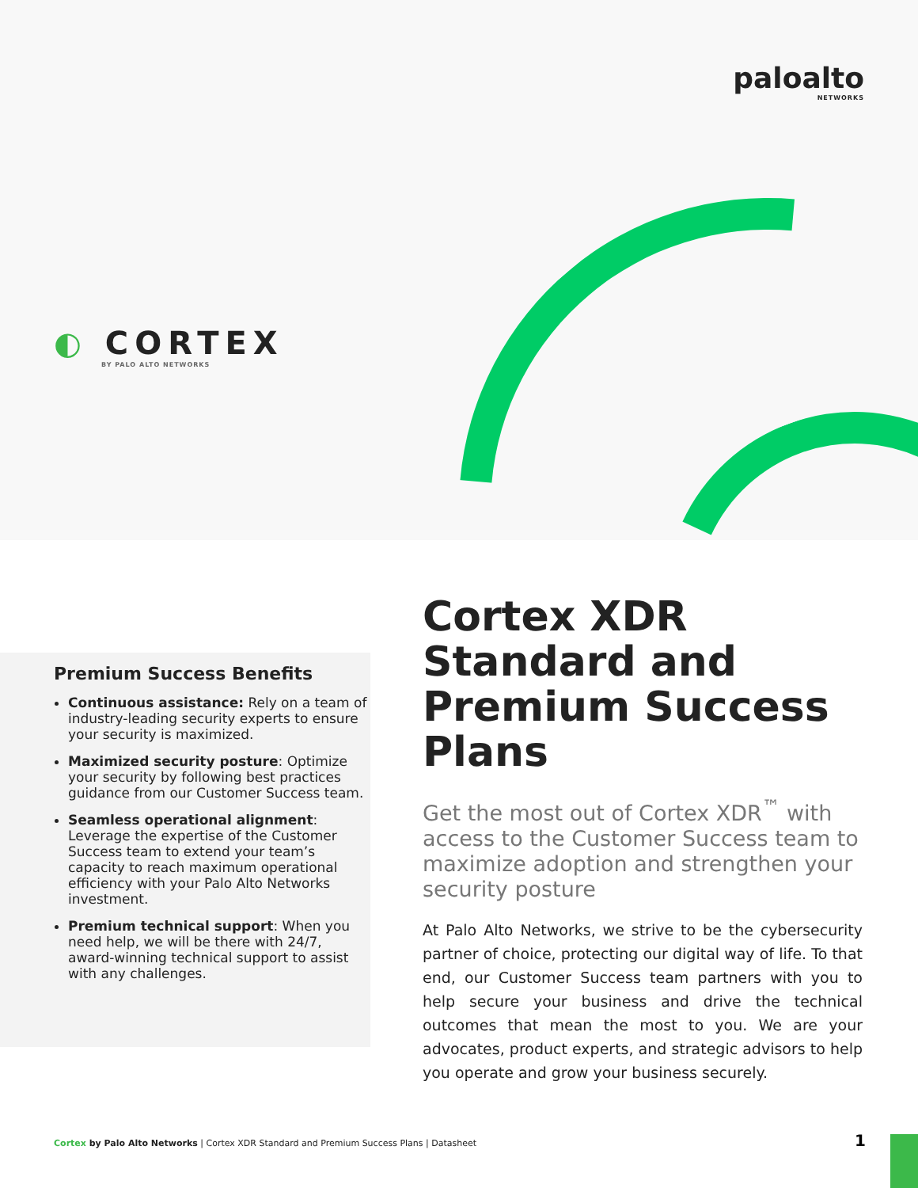paloalto
NETWORKS
◐ CORTEX
BY PALO ALTO NETWORKS
Premium Success Benefits
Continuous assistance: Rely on a team of industry-leading security experts to ensure your security is maximized.
Maximized security posture: Optimize your security by following best practices guidance from our Customer Success team.
Seamless operational alignment: Leverage the expertise of the Customer Success team to extend your team’s capacity to reach maximum operational efficiency with your Palo Alto Networks investment.
Premium technical support: When you need help, we will be there with 24/7, award-winning technical support to assist with any challenges.
Cortex XDR Standard and Premium Success Plans
Get the most out of Cortex XDR<sup>™</sup> with access to the Customer Success team to maximize adoption and strengthen your security posture
At Palo Alto Networks, we strive to be the cybersecurity partner of choice, protecting our digital way of life. To that end, our Customer Success team partners with you to help secure your business and drive the technical outcomes that mean the most to you. We are your advocates, product experts, and strategic advisors to help you operate and grow your business securely.
Cortex by Palo Alto Networks | Cortex XDR Standard and Premium Success Plans | Datasheet
1